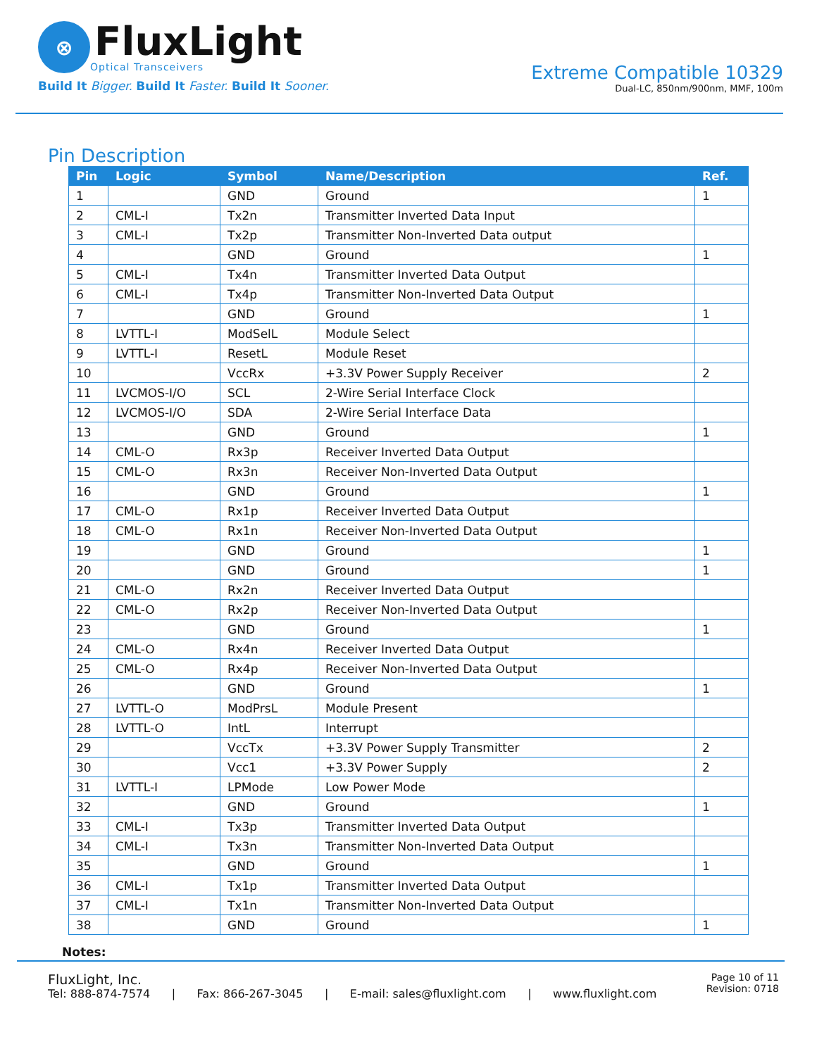⊗
FluxLight
Optical Transceivers
Build It Bigger. Build It Faster. Build It Sooner.
Extreme Compatible 10329
Dual-LC, 850nm/900nm, MMF, 100m
Pin Description
| Pin | Logic | Symbol | Name/Description | Ref. |
| --- | --- | --- | --- | --- |
| 1 | | GND | Ground | 1 |
| 2 | CML-I | Tx2n | Transmitter Inverted Data Input | |
| 3 | CML-I | Tx2p | Transmitter Non-Inverted Data output | |
| 4 | | GND | Ground | 1 |
| 5 | CML-I | Tx4n | Transmitter Inverted Data Output | |
| 6 | CML-I | Tx4p | Transmitter Non-Inverted Data Output | |
| 7 | | GND | Ground | 1 |
| 8 | LVTTL-I | ModSelL | Module Select | |
| 9 | LVTTL-I | ResetL | Module Reset | |
| 10 | | VccRx | +3.3V Power Supply Receiver | 2 |
| 11 | LVCMOS-I/O | SCL | 2-Wire Serial Interface Clock | |
| 12 | LVCMOS-I/O | SDA | 2-Wire Serial Interface Data | |
| 13 | | GND | Ground | 1 |
| 14 | CML-O | Rx3p | Receiver Inverted Data Output | |
| 15 | CML-O | Rx3n | Receiver Non-Inverted Data Output | |
| 16 | | GND | Ground | 1 |
| 17 | CML-O | Rx1p | Receiver Inverted Data Output | |
| 18 | CML-O | Rx1n | Receiver Non-Inverted Data Output | |
| 19 | | GND | Ground | 1 |
| 20 | | GND | Ground | 1 |
| 21 | CML-O | Rx2n | Receiver Inverted Data Output | |
| 22 | CML-O | Rx2p | Receiver Non-Inverted Data Output | |
| 23 | | GND | Ground | 1 |
| 24 | CML-O | Rx4n | Receiver Inverted Data Output | |
| 25 | CML-O | Rx4p | Receiver Non-Inverted Data Output | |
| 26 | | GND | Ground | 1 |
| 27 | LVTTL-O | ModPrsL | Module Present | |
| 28 | LVTTL-O | IntL | Interrupt | |
| 29 | | VccTx | +3.3V Power Supply Transmitter | 2 |
| 30 | | Vcc1 | +3.3V Power Supply | 2 |
| 31 | LVTTL-I | LPMode | Low Power Mode | |
| 32 | | GND | Ground | 1 |
| 33 | CML-I | Tx3p | Transmitter Inverted Data Output | |
| 34 | CML-I | Tx3n | Transmitter Non-Inverted Data Output | |
| 35 | | GND | Ground | 1 |
| 36 | CML-I | Tx1p | Transmitter Inverted Data Output | |
| 37 | CML-I | Tx1n | Transmitter Non-Inverted Data Output | |
| 38 | | GND | Ground | 1 |
Notes:
FluxLight, Inc.
Tel: 888-874-7574 | Fax: 866-267-3045 | E-mail: sales@fluxlight.com | www.fluxlight.com
Page 10 of 11
Revision: 0718